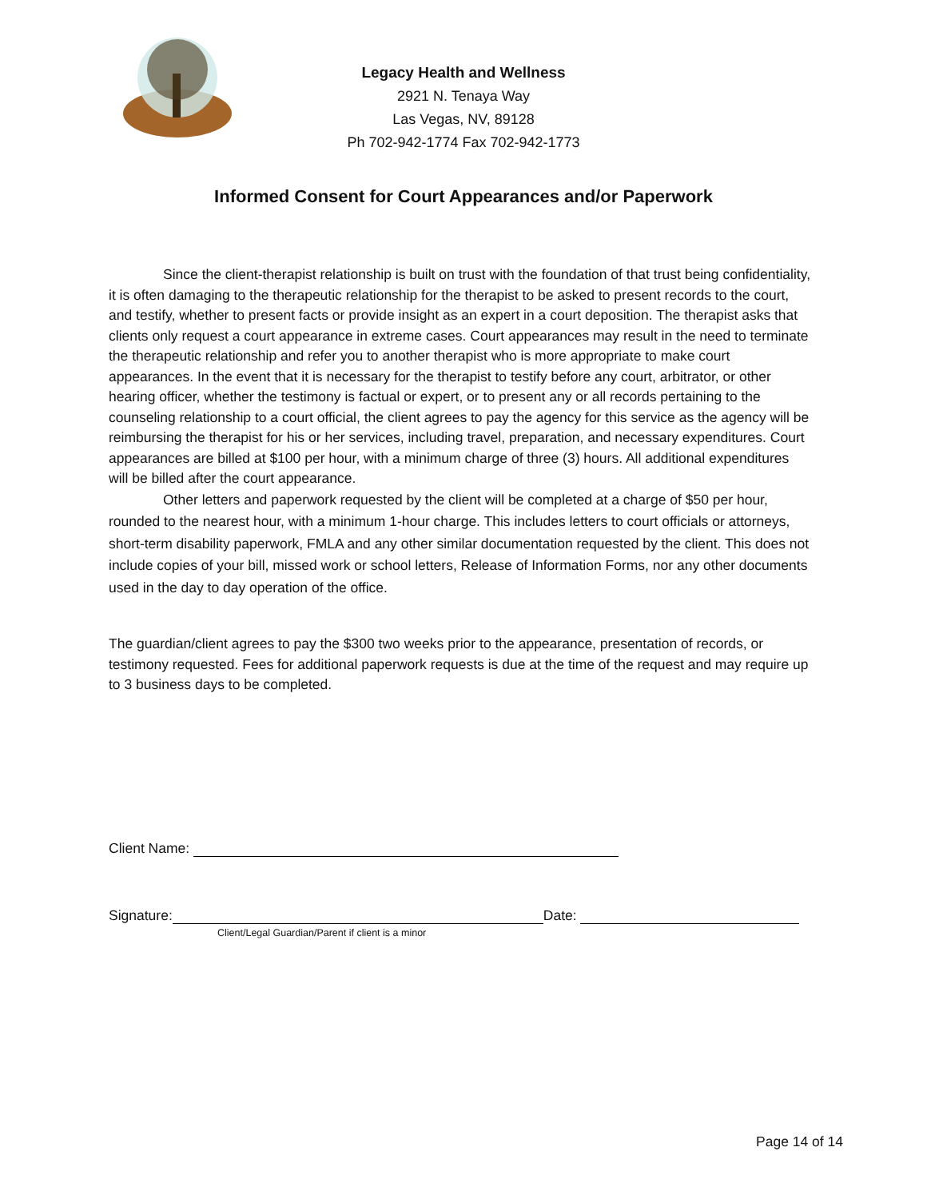Legacy Health and Wellness
2921 N. Tenaya Way
Las Vegas, NV, 89128
Ph 702-942-1774 Fax 702-942-1773
Informed Consent for Court Appearances and/or Paperwork
Since the client-therapist relationship is built on trust with the foundation of that trust being confidentiality, it is often damaging to the therapeutic relationship for the therapist to be asked to present records to the court, and testify, whether to present facts or provide insight as an expert in a court deposition. The therapist asks that clients only request a court appearance in extreme cases. Court appearances may result in the need to terminate the therapeutic relationship and refer you to another therapist who is more appropriate to make court appearances. In the event that it is necessary for the therapist to testify before any court, arbitrator, or other hearing officer, whether the testimony is factual or expert, or to present any or all records pertaining to the counseling relationship to a court official, the client agrees to pay the agency for this service as the agency will be reimbursing the therapist for his or her services, including travel, preparation, and necessary expenditures. Court appearances are billed at $100 per hour, with a minimum charge of three (3) hours. All additional expenditures will be billed after the court appearance.
Other letters and paperwork requested by the client will be completed at a charge of $50 per hour, rounded to the nearest hour, with a minimum 1-hour charge. This includes letters to court officials or attorneys, short-term disability paperwork, FMLA and any other similar documentation requested by the client. This does not include copies of your bill, missed work or school letters, Release of Information Forms, nor any other documents used in the day to day operation of the office.
The guardian/client agrees to pay the $300 two weeks prior to the appearance, presentation of records, or testimony requested. Fees for additional paperwork requests is due at the time of the request and may require up to 3 business days to be completed.
Client Name:
Signature: Date:
Client/Legal Guardian/Parent if client is a minor
Page 14 of 14